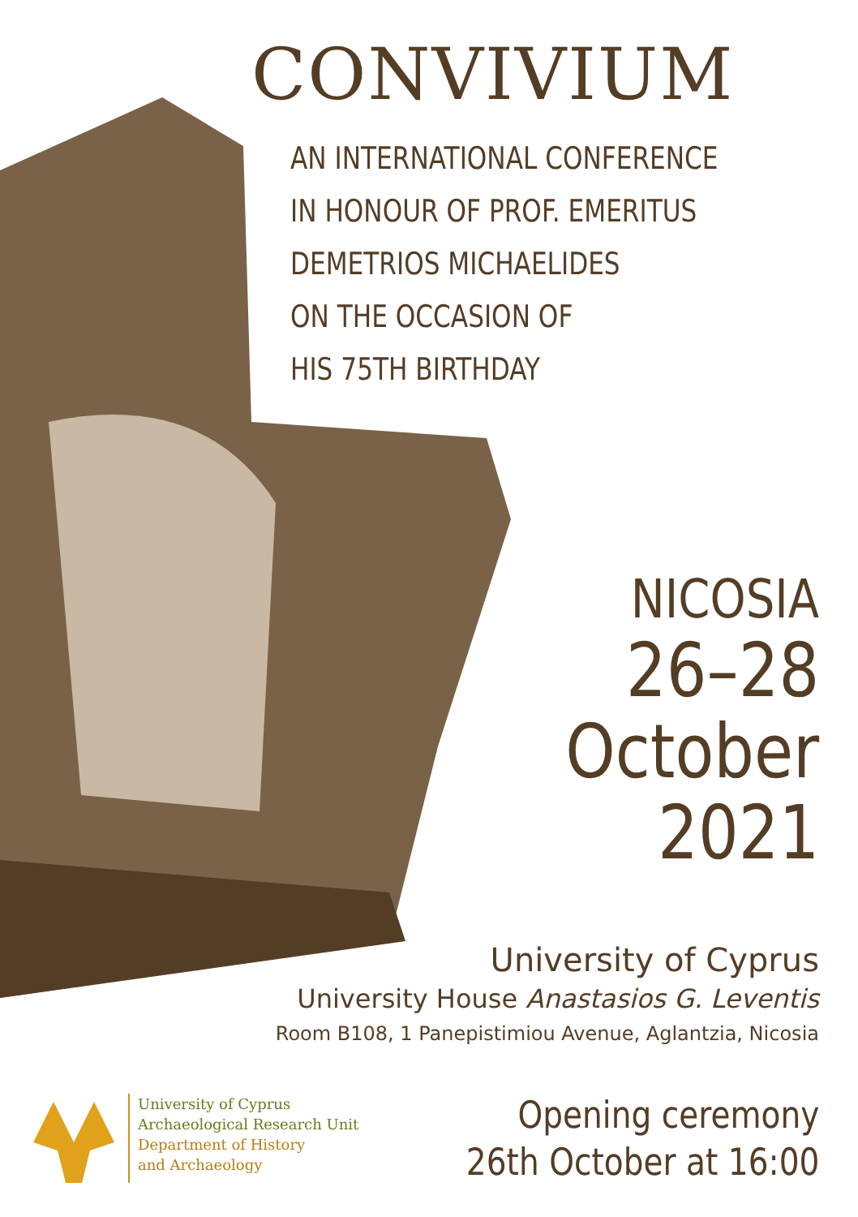CONVIVIUM
AN INTERNATIONAL CONFERENCE
IN HONOUR OF PROF. EMERITUS
DEMETRIOS MICHAELIDES
ON THE OCCASION OF
HIS 75TH BIRTHDAY
NICOSIA
26–28
October
2021
University of Cyprus
University House Anastasios G. Leventis
Room B108, 1 Panepistimiou Avenue, Aglantzia, Nicosia
University of Cyprus
Archaeological Research Unit
Department of History
and Archaeology
Opening ceremony
26th October at 16:00